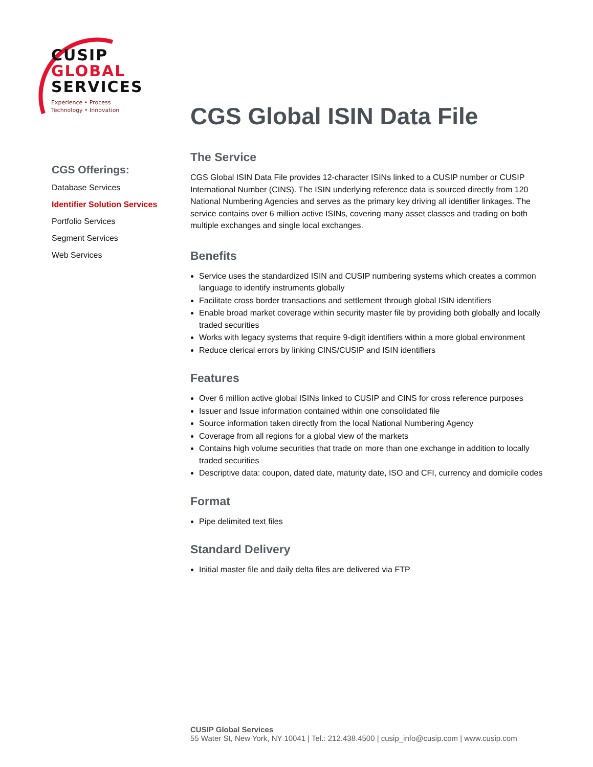CUSIP
GLOBAL
SERVICES
Experience • Process
Technology • Innovation
CGS Offerings:
Database Services
Identifier Solution Services
Portfolio Services
Segment Services
Web Services
CGS Global ISIN Data File
The Service
CGS Global ISIN Data File provides 12-character ISINs linked to a CUSIP number or CUSIP International Number (CINS). The ISIN underlying reference data is sourced directly from 120 National Numbering Agencies and serves as the primary key driving all identifier linkages. The service contains over 6 million active ISINs, covering many asset classes and trading on both multiple exchanges and single local exchanges.
Benefits
Service uses the standardized ISIN and CUSIP numbering systems which creates a common language to identify instruments globally
Facilitate cross border transactions and settlement through global ISIN identifiers
Enable broad market coverage within security master file by providing both globally and locally traded securities
Works with legacy systems that require 9-digit identifiers within a more global environment
Reduce clerical errors by linking CINS/CUSIP and ISIN identifiers
Features
Over 6 million active global ISINs linked to CUSIP and CINS for cross reference purposes
Issuer and Issue information contained within one consolidated file
Source information taken directly from the local National Numbering Agency
Coverage from all regions for a global view of the markets
Contains high volume securities that trade on more than one exchange in addition to locally traded securities
Descriptive data: coupon, dated date, maturity date, ISO and CFI, currency and domicile codes
Format
Pipe delimited text files
Standard Delivery
Initial master file and daily delta files are delivered via FTP
CUSIP Global Services
55 Water St, New York, NY 10041 | Tel.: 212.438.4500 | cusip_info@cusip.com | www.cusip.com